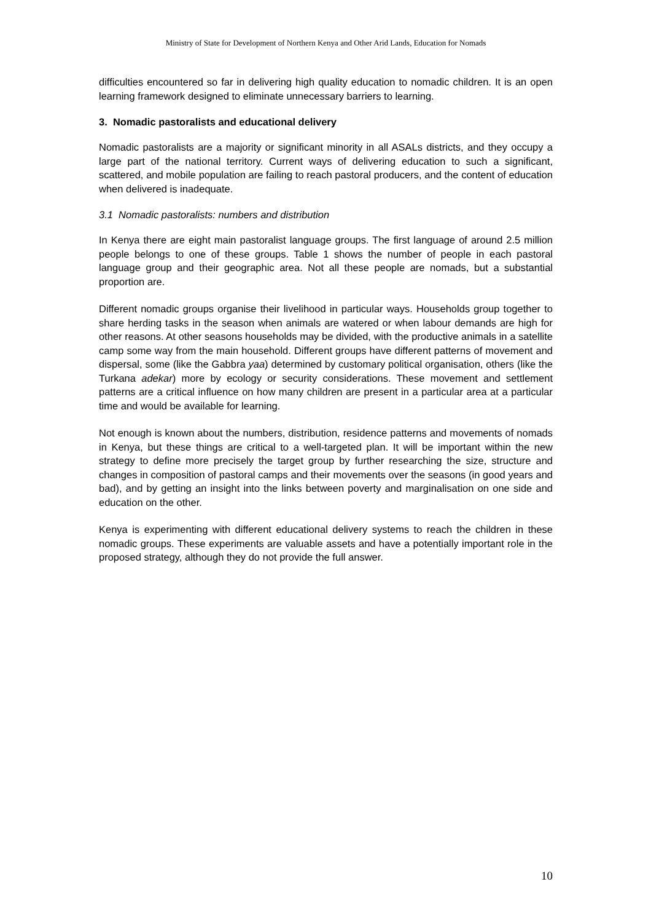Ministry of State for Development of Northern Kenya and Other Arid Lands, Education for Nomads
difficulties encountered so far in delivering high quality education to nomadic children. It is an open learning framework designed to eliminate unnecessary barriers to learning.
3. Nomadic pastoralists and educational delivery
Nomadic pastoralists are a majority or significant minority in all ASALs districts, and they occupy a large part of the national territory. Current ways of delivering education to such a significant, scattered, and mobile population are failing to reach pastoral producers, and the content of education when delivered is inadequate.
3.1 Nomadic pastoralists: numbers and distribution
In Kenya there are eight main pastoralist language groups. The first language of around 2.5 million people belongs to one of these groups. Table 1 shows the number of people in each pastoral language group and their geographic area. Not all these people are nomads, but a substantial proportion are.
Different nomadic groups organise their livelihood in particular ways. Households group together to share herding tasks in the season when animals are watered or when labour demands are high for other reasons. At other seasons households may be divided, with the productive animals in a satellite camp some way from the main household. Different groups have different patterns of movement and dispersal, some (like the Gabbra yaa) determined by customary political organisation, others (like the Turkana adekar) more by ecology or security considerations. These movement and settlement patterns are a critical influence on how many children are present in a particular area at a particular time and would be available for learning.
Not enough is known about the numbers, distribution, residence patterns and movements of nomads in Kenya, but these things are critical to a well-targeted plan. It will be important within the new strategy to define more precisely the target group by further researching the size, structure and changes in composition of pastoral camps and their movements over the seasons (in good years and bad), and by getting an insight into the links between poverty and marginalisation on one side and education on the other.
Kenya is experimenting with different educational delivery systems to reach the children in these nomadic groups. These experiments are valuable assets and have a potentially important role in the proposed strategy, although they do not provide the full answer.
10